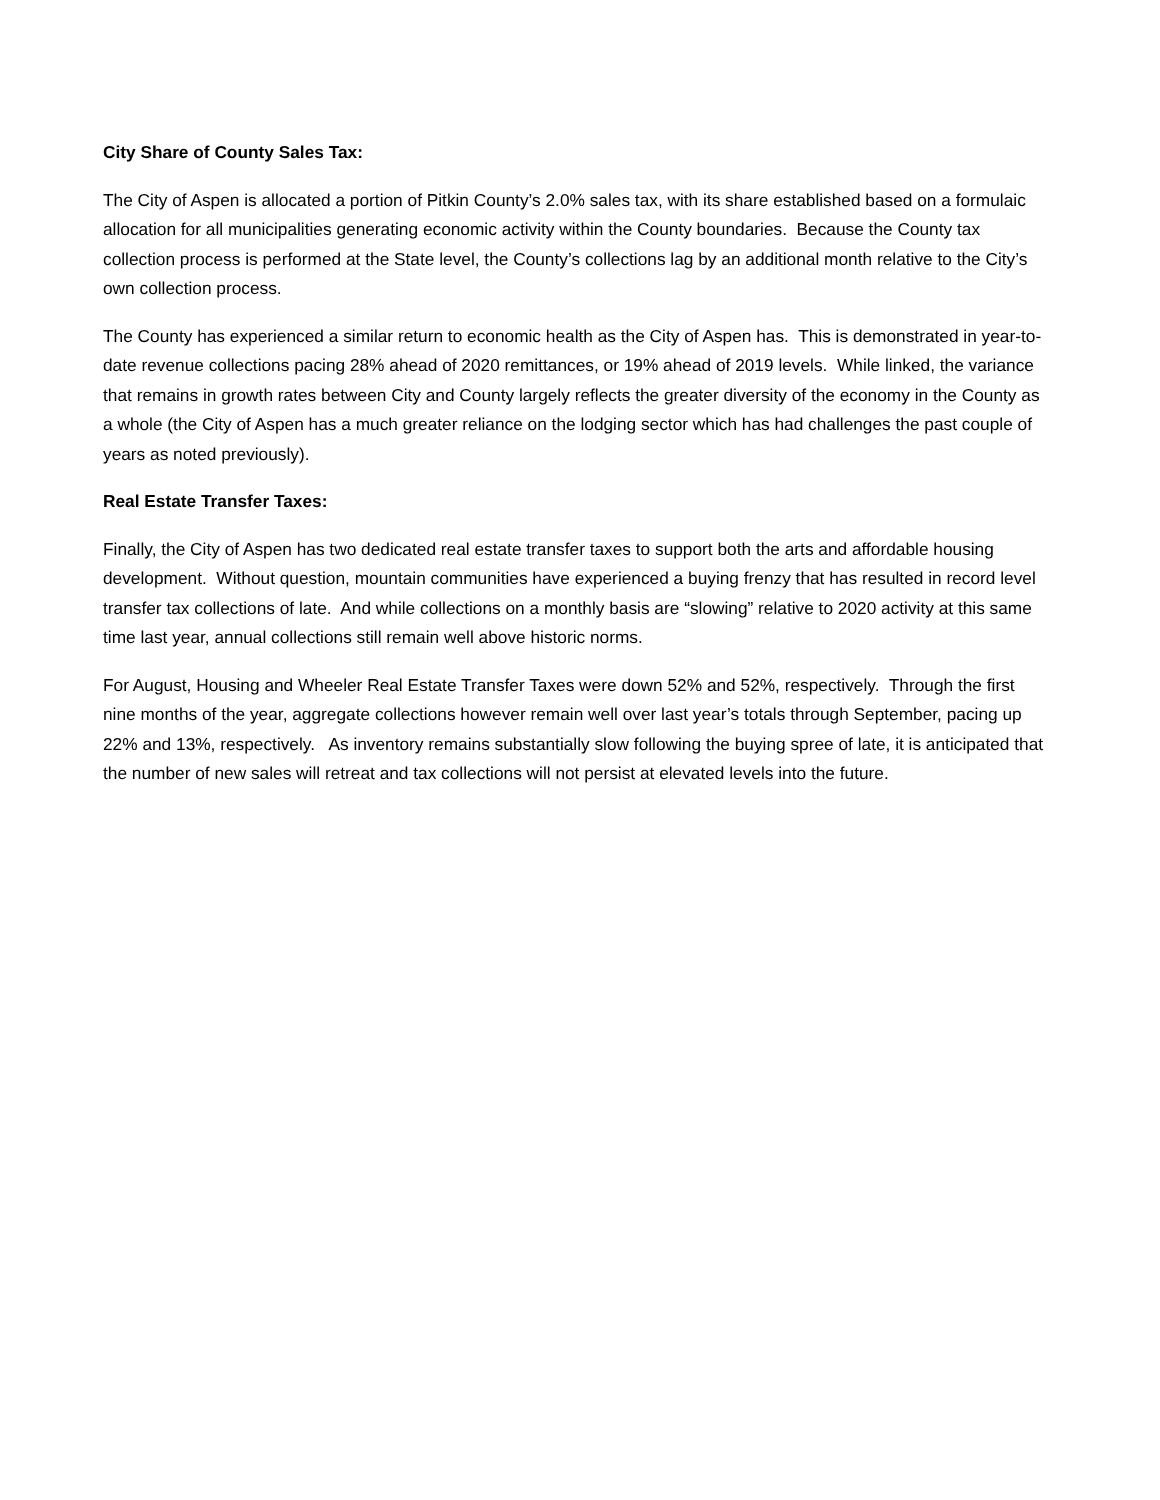City Share of County Sales Tax:
The City of Aspen is allocated a portion of Pitkin County’s 2.0% sales tax, with its share established based on a formulaic allocation for all municipalities generating economic activity within the County boundaries. Because the County tax collection process is performed at the State level, the County’s collections lag by an additional month relative to the City’s own collection process.
The County has experienced a similar return to economic health as the City of Aspen has. This is demonstrated in year-to-date revenue collections pacing 28% ahead of 2020 remittances, or 19% ahead of 2019 levels. While linked, the variance that remains in growth rates between City and County largely reflects the greater diversity of the economy in the County as a whole (the City of Aspen has a much greater reliance on the lodging sector which has had challenges the past couple of years as noted previously).
Real Estate Transfer Taxes:
Finally, the City of Aspen has two dedicated real estate transfer taxes to support both the arts and affordable housing development. Without question, mountain communities have experienced a buying frenzy that has resulted in record level transfer tax collections of late. And while collections on a monthly basis are “slowing” relative to 2020 activity at this same time last year, annual collections still remain well above historic norms.
For August, Housing and Wheeler Real Estate Transfer Taxes were down 52% and 52%, respectively. Through the first nine months of the year, aggregate collections however remain well over last year’s totals through September, pacing up 22% and 13%, respectively. As inventory remains substantially slow following the buying spree of late, it is anticipated that the number of new sales will retreat and tax collections will not persist at elevated levels into the future.